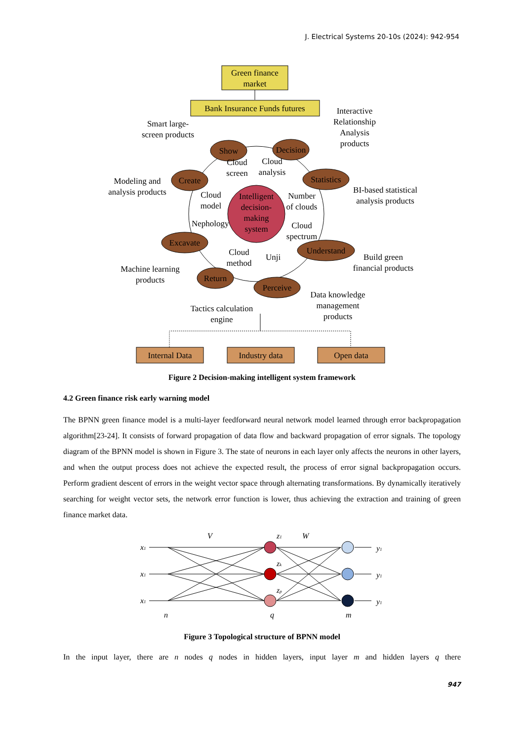J. Electrical Systems 20-10s (2024): 942-954
Green finance
market
Bank Insurance Funds futures
Intelligent
decision-
making
system
Show
Decision
Create
Statistics
Excavate
Understand
Return
Perceive
Smart large-
screen products
Interactive
Relationship
Analysis
products
Modeling and
analysis products
BI-based statistical
analysis products
Cloud
screen
Cloud
analysis
Cloud
model
Number
of clouds
Nephology
Cloud
spectrum
Cloud
method
Unji
Build green
financial products
Machine learning
products
Data knowledge
management
products
Tactics calculation
engine
Internal Data
Industry data
Open data
Figure 2 Decision-making intelligent system framework
4.2 Green finance risk early warning model
The BPNN green finance model is a multi-layer feedforward neural network model learned through error backpropagation algorithm[23-24]. It consists of forward propagation of data flow and backward propagation of error signals. The topology diagram of the BPNN model is shown in Figure 3. The state of neurons in each layer only affects the neurons in other layers, and when the output process does not achieve the expected result, the process of error signal backpropagation occurs. Perform gradient descent of errors in the weight vector space through alternating transformations. By dynamically iteratively searching for weight vector sets, the network error function is lower, thus achieving the extraction and training of green finance market data.
x1
x1
x1
V
z1
W
zk
zp
y1
y1
y1
n
q
m
Figure 3 Topological structure of BPNN model
In the input layer, there are n nodes q nodes in hidden layers, input layer m and hidden layers q there
947